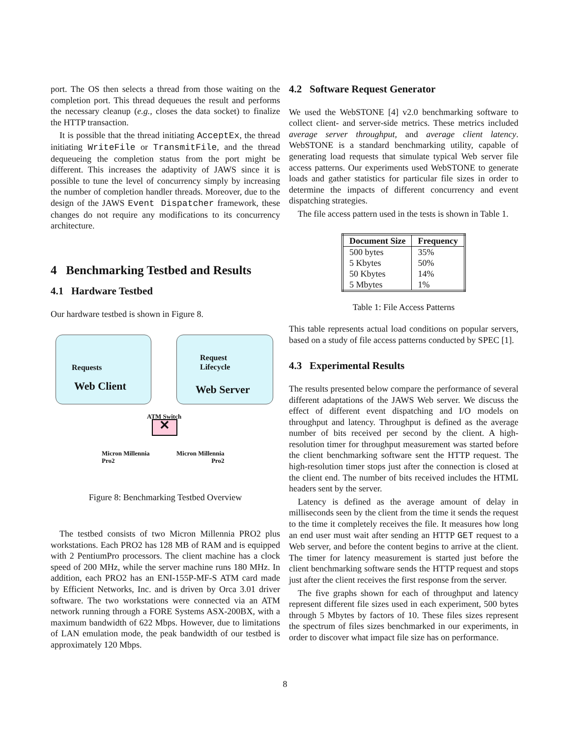port. The OS then selects a thread from those waiting on the completion port. This thread dequeues the result and performs the necessary cleanup (e.g., closes the data socket) to finalize the HTTP transaction.
It is possible that the thread initiating AcceptEx, the thread initiating WriteFile or TransmitFile, and the thread dequeueing the completion status from the port might be different. This increases the adaptivity of JAWS since it is possible to tune the level of concurrency simply by increasing the number of completion handler threads. Moreover, due to the design of the JAWS Event Dispatcher framework, these changes do not require any modifications to its concurrency architecture.
4 Benchmarking Testbed and Results
4.1 Hardware Testbed
Our hardware testbed is shown in Figure 8.
Requests
Web Client
Request
Lifecycle
Web Server
ATM Switch
✕
Micron Millennia
Pro2
Micron Millennia
Pro2
Figure 8: Benchmarking Testbed Overview
The testbed consists of two Micron Millennia PRO2 plus workstations. Each PRO2 has 128 MB of RAM and is equipped with 2 PentiumPro processors. The client machine has a clock speed of 200 MHz, while the server machine runs 180 MHz. In addition, each PRO2 has an ENI-155P-MF-S ATM card made by Efficient Networks, Inc. and is driven by Orca 3.01 driver software. The two workstations were connected via an ATM network running through a FORE Systems ASX-200BX, with a maximum bandwidth of 622 Mbps. However, due to limitations of LAN emulation mode, the peak bandwidth of our testbed is approximately 120 Mbps.
4.2 Software Request Generator
We used the WebSTONE [4] v2.0 benchmarking software to collect client- and server-side metrics. These metrics included average server throughput, and average client latency. WebSTONE is a standard benchmarking utility, capable of generating load requests that simulate typical Web server file access patterns. Our experiments used WebSTONE to generate loads and gather statistics for particular file sizes in order to determine the impacts of different concurrency and event dispatching strategies.
The file access pattern used in the tests is shown in Table 1.
| Document Size | Frequency |
| --- | --- |
| 500 bytes | 35% |
| 5 Kbytes | 50% |
| 50 Kbytes | 14% |
| 5 Mbytes | 1% |
Table 1: File Access Patterns
This table represents actual load conditions on popular servers, based on a study of file access patterns conducted by SPEC [1].
4.3 Experimental Results
The results presented below compare the performance of several different adaptations of the JAWS Web server. We discuss the effect of different event dispatching and I/O models on throughput and latency. Throughput is defined as the average number of bits received per second by the client. A high-resolution timer for throughput measurement was started before the client benchmarking software sent the HTTP request. The high-resolution timer stops just after the connection is closed at the client end. The number of bits received includes the HTML headers sent by the server.
Latency is defined as the average amount of delay in milliseconds seen by the client from the time it sends the request to the time it completely receives the file. It measures how long an end user must wait after sending an HTTP GET request to a Web server, and before the content begins to arrive at the client. The timer for latency measurement is started just before the client benchmarking software sends the HTTP request and stops just after the client receives the first response from the server.
The five graphs shown for each of throughput and latency represent different file sizes used in each experiment, 500 bytes through 5 Mbytes by factors of 10. These files sizes represent the spectrum of files sizes benchmarked in our experiments, in order to discover what impact file size has on performance.
8